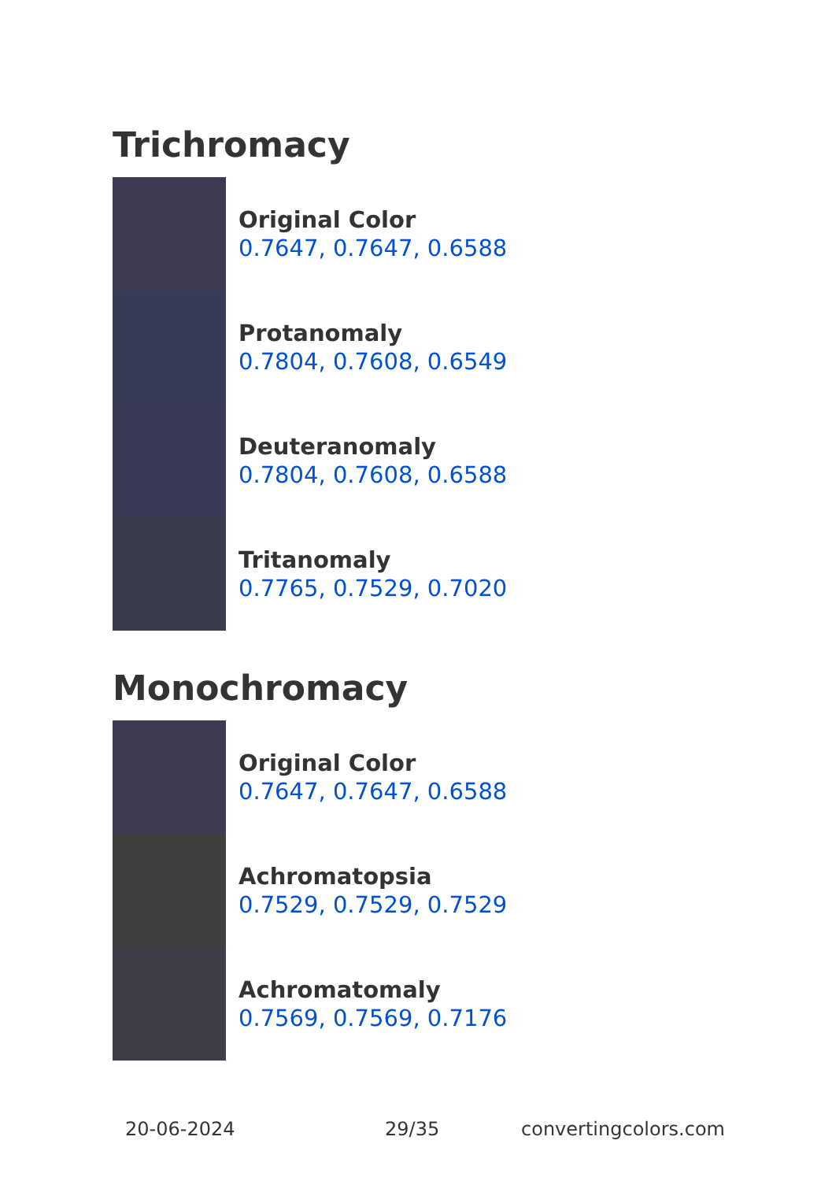Trichromacy
Original Color
0.7647, 0.7647, 0.6588
Protanomaly
0.7804, 0.7608, 0.6549
Deuteranomaly
0.7804, 0.7608, 0.6588
Tritanomaly
0.7765, 0.7529, 0.7020
Monochromacy
Original Color
0.7647, 0.7647, 0.6588
Achromatopsia
0.7529, 0.7529, 0.7529
Achromatomaly
0.7569, 0.7569, 0.7176
20-06-2024 29/35 convertingcolors.com